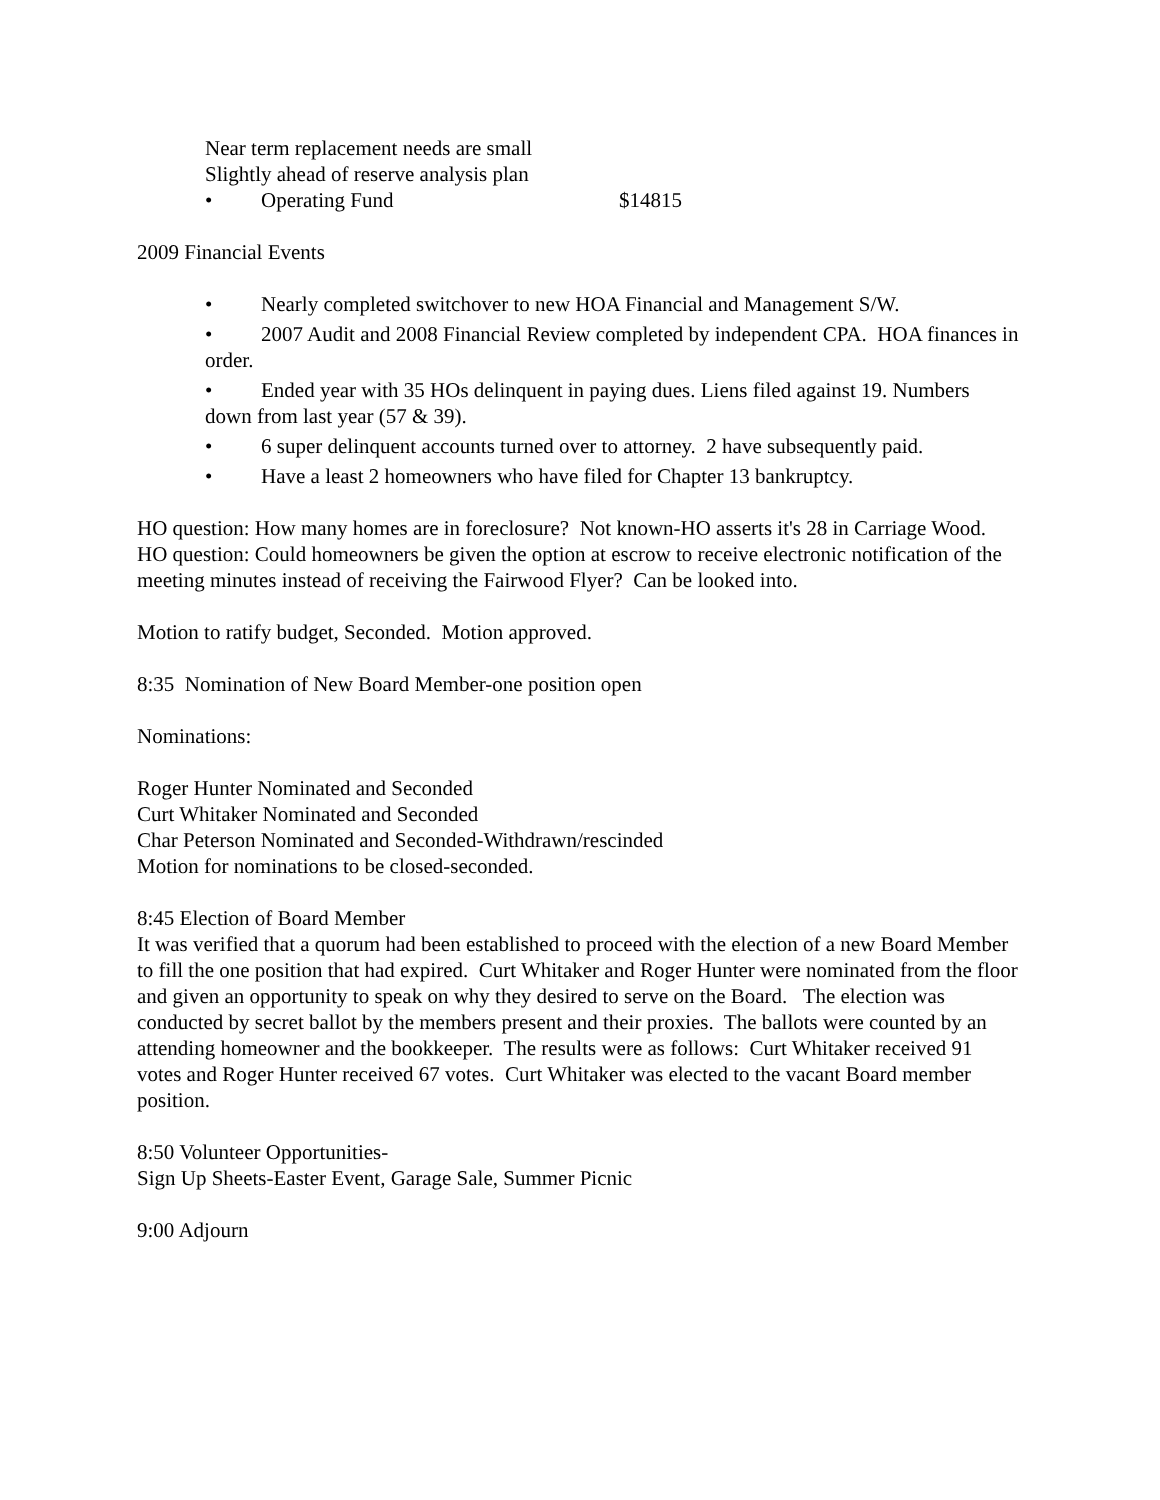Near term replacement needs are small
Slightly ahead of reserve analysis plan
• Operating Fund $14815
2009 Financial Events
• Nearly completed switchover to new HOA Financial and Management S/W.
• 2007 Audit and 2008 Financial Review completed by independent CPA. HOA finances in order.
• Ended year with 35 HOs delinquent in paying dues. Liens filed against 19. Numbers down from last year (57 & 39).
• 6 super delinquent accounts turned over to attorney. 2 have subsequently paid.
• Have a least 2 homeowners who have filed for Chapter 13 bankruptcy.
HO question: How many homes are in foreclosure? Not known-HO asserts it's 28 in Carriage Wood.
HO question: Could homeowners be given the option at escrow to receive electronic notification of the meeting minutes instead of receiving the Fairwood Flyer? Can be looked into.
Motion to ratify budget, Seconded. Motion approved.
8:35 Nomination of New Board Member-one position open
Nominations:
Roger Hunter Nominated and Seconded
Curt Whitaker Nominated and Seconded
Char Peterson Nominated and Seconded-Withdrawn/rescinded
Motion for nominations to be closed-seconded.
8:45 Election of Board Member
It was verified that a quorum had been established to proceed with the election of a new Board Member to fill the one position that had expired. Curt Whitaker and Roger Hunter were nominated from the floor and given an opportunity to speak on why they desired to serve on the Board. The election was conducted by secret ballot by the members present and their proxies. The ballots were counted by an attending homeowner and the bookkeeper. The results were as follows: Curt Whitaker received 91 votes and Roger Hunter received 67 votes. Curt Whitaker was elected to the vacant Board member position.
8:50 Volunteer Opportunities-
Sign Up Sheets-Easter Event, Garage Sale, Summer Picnic
9:00 Adjourn